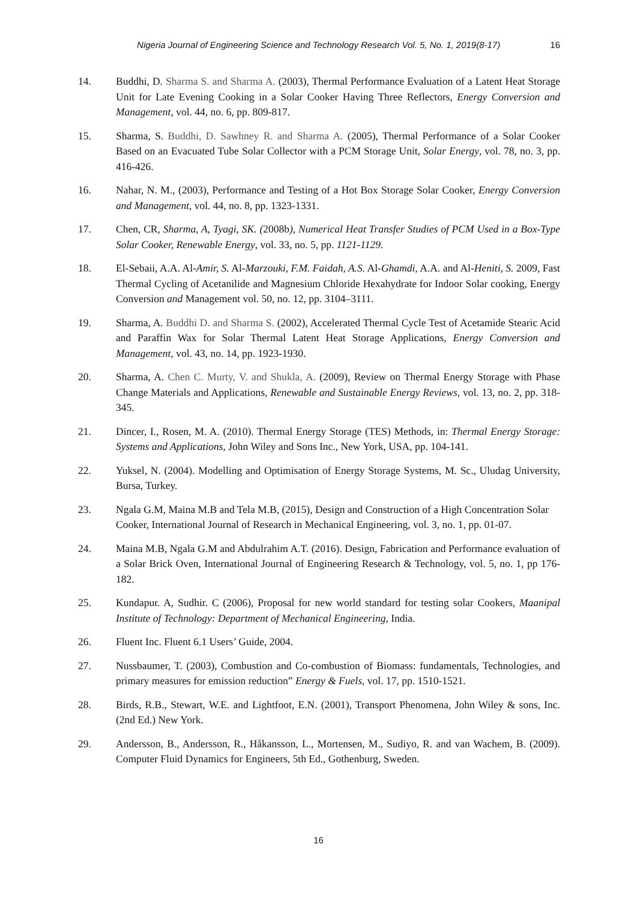Nigeria Journal of Engineering Science and Technology Research Vol. 5, No. 1, 2019(8-17) 16
14. Buddhi, D. Sharma S. and Sharma A. (2003), Thermal Performance Evaluation of a Latent Heat Storage Unit for Late Evening Cooking in a Solar Cooker Having Three Reflectors, Energy Conversion and Management, vol. 44, no. 6, pp. 809-817.
15. Sharma, S. Buddhi, D. Sawhney R. and Sharma A. (2005), Thermal Performance of a Solar Cooker Based on an Evacuated Tube Solar Collector with a PCM Storage Unit, Solar Energy, vol. 78, no. 3, pp. 416-426.
16. Nahar, N. M., (2003), Performance and Testing of a Hot Box Storage Solar Cooker, Energy Conversion and Management, vol. 44, no. 8, pp. 1323-1331.
17. Chen, CR, Sharma, A, Tyagi, SK. (2008b), Numerical Heat Transfer Studies of PCM Used in a Box-Type Solar Cooker, Renewable Energy, vol. 33, no. 5, pp. 1121-1129.
18. El-Sebaii, A.A. Al-Amir, S. Al-Marzouki, F.M. Faidah, A.S. Al-Ghamdi, A.A. and Al-Heniti, S. 2009, Fast Thermal Cycling of Acetanilide and Magnesium Chloride Hexahydrate for Indoor Solar cooking, Energy Conversion and Management vol. 50, no. 12, pp. 3104–3111.
19. Sharma, A. Buddhi D. and Sharma S. (2002), Accelerated Thermal Cycle Test of Acetamide Stearic Acid and Paraffin Wax for Solar Thermal Latent Heat Storage Applications, Energy Conversion and Management, vol. 43, no. 14, pp. 1923-1930.
20. Sharma, A. Chen C. Murty, V. and Shukla, A. (2009), Review on Thermal Energy Storage with Phase Change Materials and Applications, Renewable and Sustainable Energy Reviews, vol. 13, no. 2, pp. 318-345.
21. Dincer, I., Rosen, M. A. (2010). Thermal Energy Storage (TES) Methods, in: Thermal Energy Storage: Systems and Applications, John Wiley and Sons Inc., New York, USA, pp. 104-141.
22. Yuksel, N. (2004). Modelling and Optimisation of Energy Storage Systems, M. Sc., Uludag University, Bursa, Turkey.
23. Ngala G.M, Maina M.B and Tela M.B, (2015), Design and Construction of a High Concentration Solar Cooker, International Journal of Research in Mechanical Engineering, vol. 3, no. 1, pp. 01-07.
24. Maina M.B, Ngala G.M and Abdulrahim A.T. (2016). Design, Fabrication and Performance evaluation of a Solar Brick Oven, International Journal of Engineering Research & Technology, vol. 5, no. 1, pp 176-182.
25. Kundapur. A, Sudhir. C (2006), Proposal for new world standard for testing solar Cookers, Maanipal Institute of Technology: Department of Mechanical Engineering, India.
26. Fluent Inc. Fluent 6.1 Users’ Guide, 2004.
27. Nussbaumer, T. (2003), Combustion and Co-combustion of Biomass: fundamentals, Technologies, and primary measures for emission reduction” Energy & Fuels, vol. 17, pp. 1510-1521.
28. Birds, R.B., Stewart, W.E. and Lightfoot, E.N. (2001), Transport Phenomena, John Wiley & sons, Inc. (2nd Ed.) New York.
29. Andersson, B., Andersson, R., Håkansson, L., Mortensen, M., Sudiyo, R. and van Wachem, B. (2009). Computer Fluid Dynamics for Engineers, 5th Ed., Gothenburg, Sweden.
16